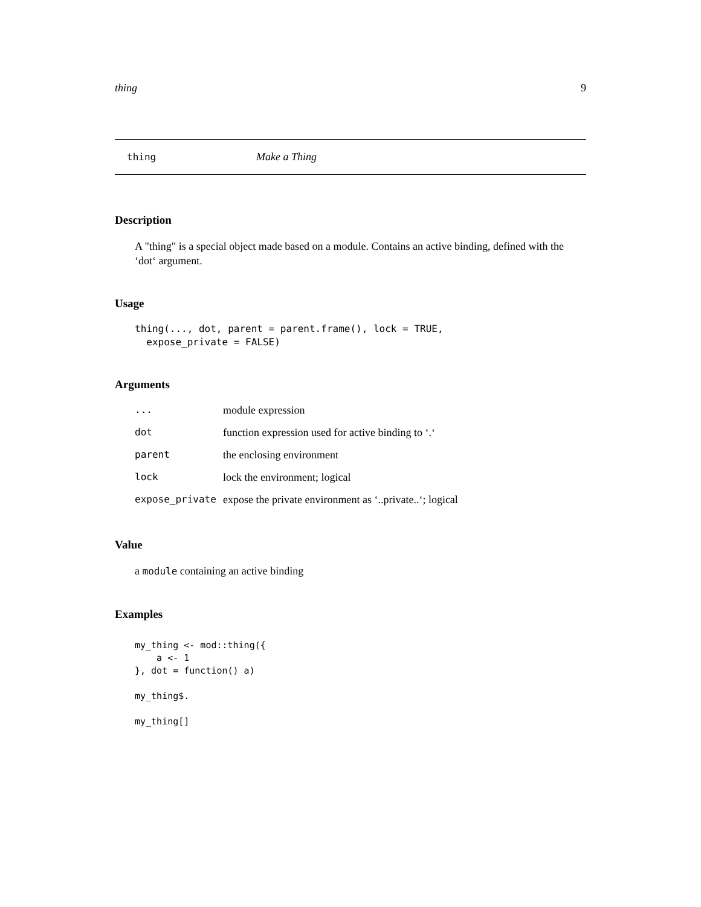thing 9
thing Make a Thing
Description
A "thing" is a special object made based on a module. Contains an active binding, defined with the ‘dot‘ argument.
Usage
thing(..., dot, parent = parent.frame(), lock = TRUE,
  expose_private = FALSE)
Arguments
| ... | module expression |
| dot | function expression used for active binding to ‘.‘ |
| parent | the enclosing environment |
| lock | lock the environment; logical |
| expose_private | expose the private environment as ‘..private..‘; logical |
Value
a module containing an active binding
Examples
my_thing <- mod::thing({
    a <- 1
}, dot = function() a)

my_thing$.

my_thing[]